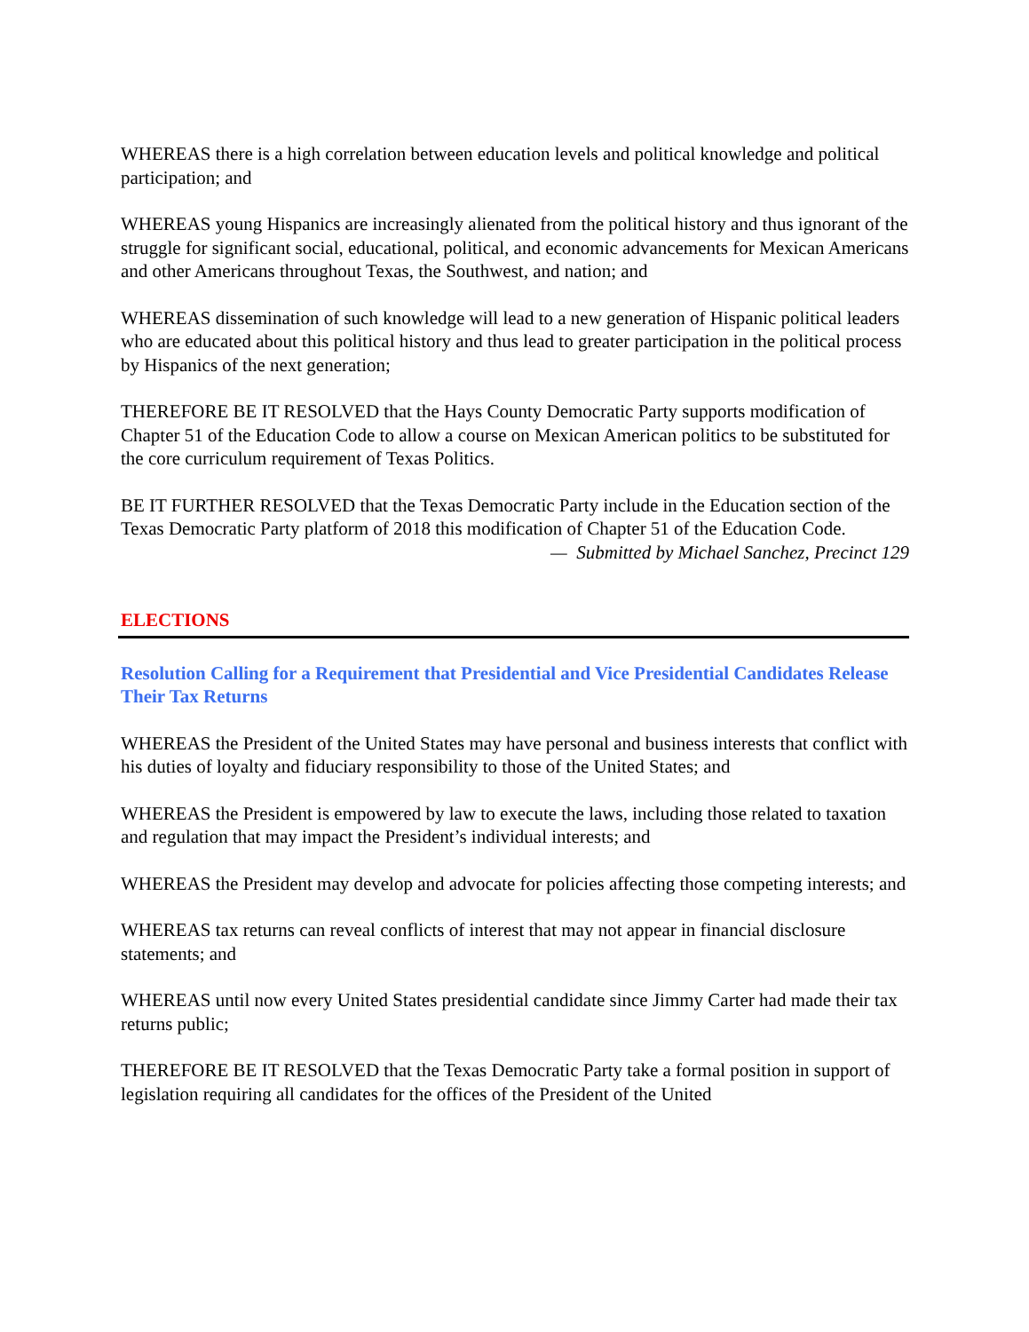WHEREAS there is a high correlation between education levels and political knowledge and political participation; and
WHEREAS young Hispanics are increasingly alienated from the political history and thus ignorant of the struggle for significant social, educational, political, and economic advancements for Mexican Americans and other Americans throughout Texas, the Southwest, and nation; and
WHEREAS dissemination of such knowledge will lead to a new generation of Hispanic political leaders who are educated about this political history and thus lead to greater participation in the political process by Hispanics of the next generation;
THEREFORE BE IT RESOLVED that the Hays County Democratic Party supports modification of Chapter 51 of the Education Code to allow a course on Mexican American politics to be substituted for the core curriculum requirement of Texas Politics.
BE IT FURTHER RESOLVED that the Texas Democratic Party include in the Education section of the Texas Democratic Party platform of 2018 this modification of Chapter 51 of the Education Code.
— Submitted by Michael Sanchez, Precinct 129
ELECTIONS
Resolution Calling for a Requirement that Presidential and Vice Presidential Candidates Release Their Tax Returns
WHEREAS the President of the United States may have personal and business interests that conflict with his duties of loyalty and fiduciary responsibility to those of the United States; and
WHEREAS the President is empowered by law to execute the laws, including those related to taxation and regulation that may impact the President’s individual interests; and
WHEREAS the President may develop and advocate for policies affecting those competing interests; and
WHEREAS tax returns can reveal conflicts of interest that may not appear in financial disclosure statements; and
WHEREAS until now every United States presidential candidate since Jimmy Carter had made their tax returns public;
THEREFORE BE IT RESOLVED that the Texas Democratic Party take a formal position in support of legislation requiring all candidates for the offices of the President of the United